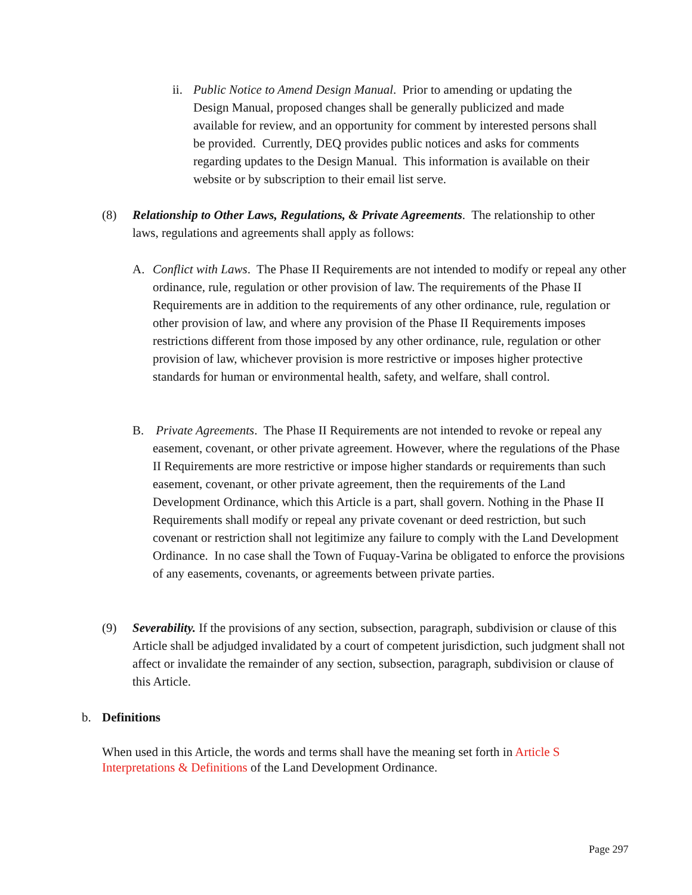ii.
Public Notice to Amend Design Manual. Prior to amending or updating the Design Manual, proposed changes shall be generally publicized and made available for review, and an opportunity for comment by interested persons shall be provided. Currently, DEQ provides public notices and asks for comments regarding updates to the Design Manual. This information is available on their website or by subscription to their email list serve.
(8) Relationship to Other Laws, Regulations, & Private Agreements. The relationship to other laws, regulations and agreements shall apply as follows:
A. Conflict with Laws. The Phase II Requirements are not intended to modify or repeal any other ordinance, rule, regulation or other provision of law. The requirements of the Phase II Requirements are in addition to the requirements of any other ordinance, rule, regulation or other provision of law, and where any provision of the Phase II Requirements imposes restrictions different from those imposed by any other ordinance, rule, regulation or other provision of law, whichever provision is more restrictive or imposes higher protective standards for human or environmental health, safety, and welfare, shall control.
B. Private Agreements. The Phase II Requirements are not intended to revoke or repeal any easement, covenant, or other private agreement. However, where the regulations of the Phase II Requirements are more restrictive or impose higher standards or requirements than such easement, covenant, or other private agreement, then the requirements of the Land Development Ordinance, which this Article is a part, shall govern. Nothing in the Phase II Requirements shall modify or repeal any private covenant or deed restriction, but such covenant or restriction shall not legitimize any failure to comply with the Land Development Ordinance. In no case shall the Town of Fuquay-Varina be obligated to enforce the provisions of any easements, covenants, or agreements between private parties.
(9) Severability. If the provisions of any section, subsection, paragraph, subdivision or clause of this Article shall be adjudged invalidated by a court of competent jurisdiction, such judgment shall not affect or invalidate the remainder of any section, subsection, paragraph, subdivision or clause of this Article.
b. Definitions
When used in this Article, the words and terms shall have the meaning set forth in Article S Interpretations & Definitions of the Land Development Ordinance.
Page 297